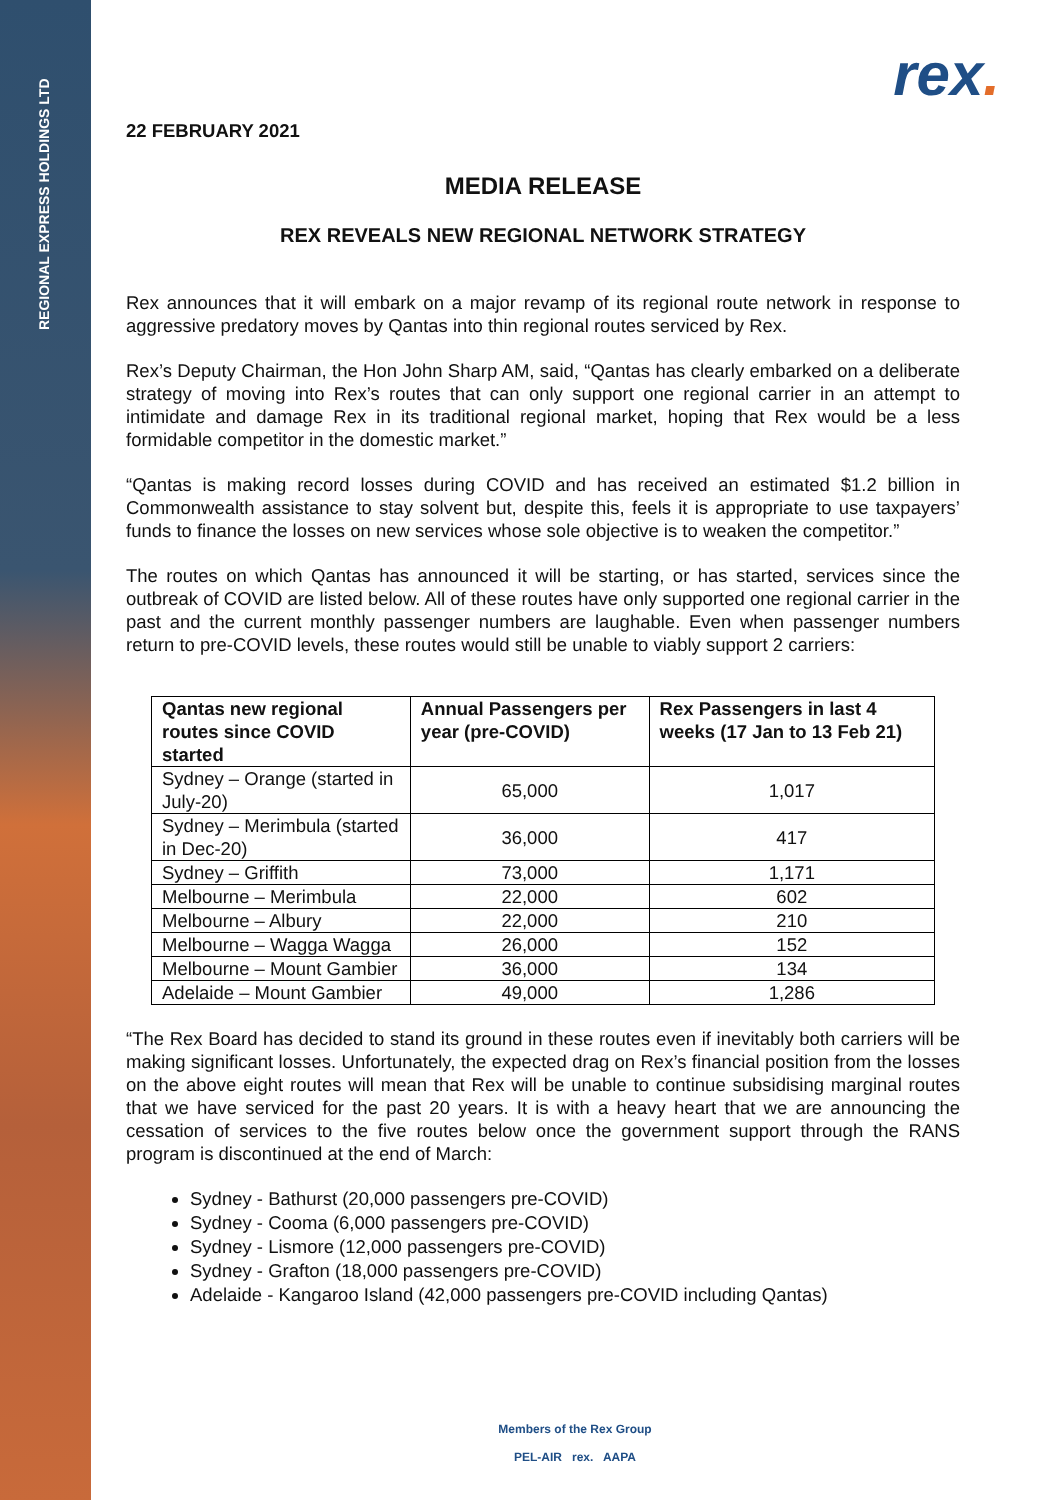REGIONAL EXPRESS HOLDINGS LTD
rex.
22 FEBRUARY 2021
MEDIA RELEASE
REX REVEALS NEW REGIONAL NETWORK STRATEGY
Rex announces that it will embark on a major revamp of its regional route network in response to aggressive predatory moves by Qantas into thin regional routes serviced by Rex.
Rex’s Deputy Chairman, the Hon John Sharp AM, said, “Qantas has clearly embarked on a deliberate strategy of moving into Rex’s routes that can only support one regional carrier in an attempt to intimidate and damage Rex in its traditional regional market, hoping that Rex would be a less formidable competitor in the domestic market.”
“Qantas is making record losses during COVID and has received an estimated $1.2 billion in Commonwealth assistance to stay solvent but, despite this, feels it is appropriate to use taxpayers’ funds to finance the losses on new services whose sole objective is to weaken the competitor.”
The routes on which Qantas has announced it will be starting, or has started, services since the outbreak of COVID are listed below. All of these routes have only supported one regional carrier in the past and the current monthly passenger numbers are laughable. Even when passenger numbers return to pre-COVID levels, these routes would still be unable to viably support 2 carriers:
| Qantas new regional routes since COVID started | Annual Passengers per year (pre-COVID) | Rex Passengers in last 4 weeks (17 Jan to 13 Feb 21) |
| --- | --- | --- |
| Sydney – Orange (started in July-20) | 65,000 | 1,017 |
| Sydney – Merimbula (started in Dec-20) | 36,000 | 417 |
| Sydney – Griffith | 73,000 | 1,171 |
| Melbourne – Merimbula | 22,000 | 602 |
| Melbourne – Albury | 22,000 | 210 |
| Melbourne – Wagga Wagga | 26,000 | 152 |
| Melbourne – Mount Gambier | 36,000 | 134 |
| Adelaide – Mount Gambier | 49,000 | 1,286 |
“The Rex Board has decided to stand its ground in these routes even if inevitably both carriers will be making significant losses. Unfortunately, the expected drag on Rex’s financial position from the losses on the above eight routes will mean that Rex will be unable to continue subsidising marginal routes that we have serviced for the past 20 years. It is with a heavy heart that we are announcing the cessation of services to the five routes below once the government support through the RANS program is discontinued at the end of March:
Sydney - Bathurst (20,000 passengers pre-COVID)
Sydney - Cooma (6,000 passengers pre-COVID)
Sydney - Lismore (12,000 passengers pre-COVID)
Sydney - Grafton (18,000 passengers pre-COVID)
Adelaide - Kangaroo Island (42,000 passengers pre-COVID including Qantas)
Members of the Rex Group
PEL-AIR rex. AAPA